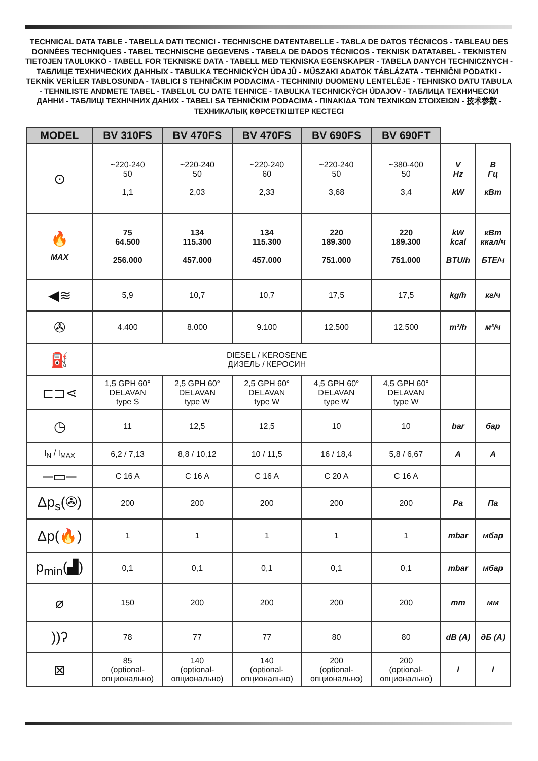TECHNICAL DATA TABLE - TABELLA DATI TECNICI - TECHNISCHE DATENTABELLE - TABLA DE DATOS TÉCNICOS - TABLEAU DES DONNÉES TECHNIQUES - TABEL TECHNISCHE GEGEVENS - TABELA DE DADOS TÉCNICOS - TEKNISK DATATABEL - TEKNISTEN TIETOJEN TAULUKKO - TABELL FOR TEKNISKE DATA - TABELL MED TEKNISKA EGENSKAPER - TABELA DANYCH TECHNICZNYCH - ТАБЛИЦЕ ТЕХНИЧЕСКИХ ДАННЫХ - TABULKA TECHNICKÝCH ÚDAJŮ - MŰSZAKI ADATOK TÁBLÁZATA - TEHNIČNI PODATKI - TEKNİK VERİLER TABLOSUNDA - TABLICI S TEHNIČKIM PODACIMA - TECHNINIŲ DUOMENŲ LENTELĖJE - TEHNISKO DATU TABULA - TEHNILISTE ANDMETE TABEL - TABELUL CU DATE TEHNICE - TABUĽKA TECHNICKÝCH ÚDAJOV - ТАБЛИЦА ТЕХНИЧЕСКИ ДАННИ - ТАБЛИЦІ ТЕХНІЧНИХ ДАНИХ - TABELI SA TEHNIČKIM PODACIMA - ΠΙΝΑΚΙΔΑ ΤΩΝ ΤΕΧΝΙΚΩΝ ΣΤΟΙΧΕΙΩΝ - 技术参数 - ТЕХНИКАЛЫҚ КӨРСЕТКІШТЕР КЕСТЕСІ
| MODEL | BV 310FS | BV 470FS | BV 470FS | BV 690FS | BV 690FT | | |
| --- | --- | --- | --- | --- | --- | --- | --- |
| ⊙ | ~220-240 50 1,1 | ~220-240 50 2,03 | ~220-240 60 2,33 | ~220-240 50 3,68 | ~380-400 50 3,4 | V Hz kW | В Гц кВт |
| 🔥 MAX | 75 64.500 256.000 | 134 115.300 457.000 | 134 115.300 457.000 | 220 189.300 751.000 | 220 189.300 751.000 | kW kcal BTU/h | кВт ккал/ч БТЕ/ч |
| ◀≋ | 5,9 | 10,7 | 10,7 | 17,5 | 17,5 | kg/h | кг/ч |
| ✇ | 4.400 | 8.000 | 9.100 | 12.500 | 12.500 | m³/h | м³/ч |
| ⛽ | DIESEL / KEROSENE ДИЗЕЛЬ / КЕРОСИН | | | | | | |
| ⊏⊐⋖ | 1,5 GPH 60° DELAVAN type S | 2,5 GPH 60° DELAVAN type W | 2,5 GPH 60° DELAVAN type W | 4,5 GPH 60° DELAVAN type W | 4,5 GPH 60° DELAVAN type W | | |
| ◷ | 11 | 12,5 | 12,5 | 10 | 10 | bar | бар |
| I<sub>N</sub> / I<sub>MAX</sub> | 6,2 / 7,13 | 8,8 / 10,12 | 10 / 11,5 | 16 / 18,4 | 5,8 / 6,67 | A | A |
| ─▭─ | C 16 A | C 16 A | C 16 A | C 20 A | C 16 A | | |
| Δp<sub>s</sub>(✇) | 200 | 200 | 200 | 200 | 200 | Pa | Па |
| Δp(🔥) | 1 | 1 | 1 | 1 | 1 | mbar | мбар |
| p<sub>min</sub>(▟) | 0,1 | 0,1 | 0,1 | 0,1 | 0,1 | mbar | мбар |
| ⌀ | 150 | 200 | 200 | 200 | 200 | mm | мм |
| ))ʔ | 78 | 77 | 77 | 80 | 80 | dB (A) | дБ (A) |
| ⊠ | 85 (optional- опционально) | 140 (optional- опционально) | 140 (optional- опционально) | 200 (optional- опционально) | 200 (optional- опционально) | l | l |